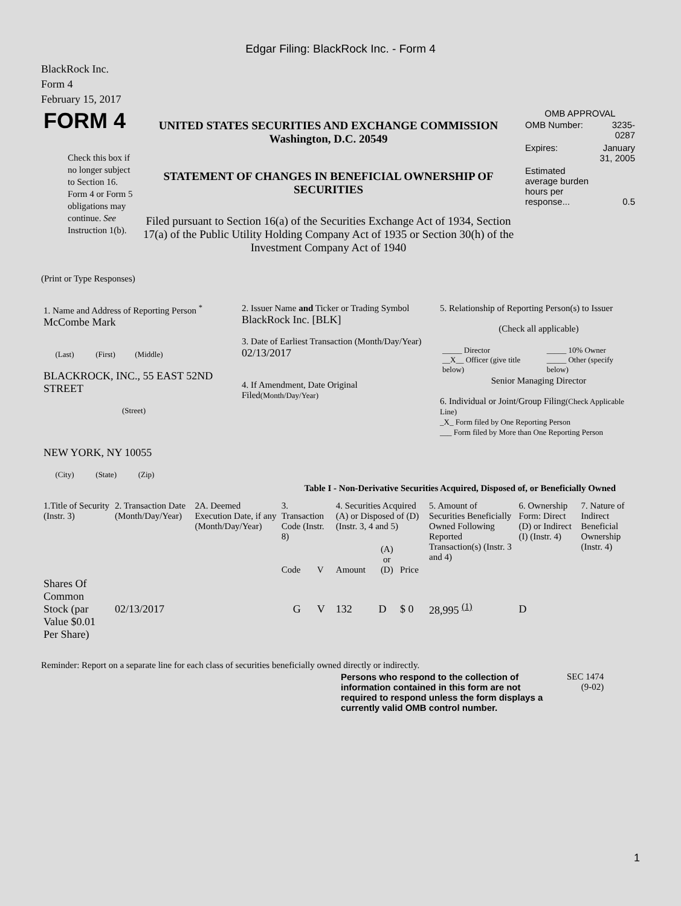Edgar Filing: BlackRock Inc. - Form 4
BlackRock Inc.
Form 4
February 15, 2017
| FORM 4 Check this box if no longer subject to Section 16. Form 4 or Form 5 obligations may continue. See Instruction 1(b). | UNITED STATES SECURITIES AND EXCHANGE COMMISSION Washington, D.C. 20549 STATEMENT OF CHANGES IN BENEFICIAL OWNERSHIP OF SECURITIES Filed pursuant to Section 16(a) of the Securities Exchange Act of 1934, Section 17(a) of the Public Utility Holding Company Act of 1935 or Section 30(h) of the Investment Company Act of 1940 | OMB APPROVAL / OMB Number: / 3235-0287 / / Expires: / January 31, 2005 / / Estimated average burden hours per response... / 0.5 / |
(Print or Type Responses)
| 1. Name and Address of Reporting Person <sup>*</sup> McCombe Mark (Last) (First) (Middle) BLACKROCK, INC., 55 EAST 52ND STREET (Street) NEW YORK, NY 10055 (City) (State) (Zip) | 2. Issuer Name and Ticker or Trading Symbol BlackRock Inc. [BLK] 3. Date of Earliest Transaction (Month/Day/Year) 02/13/2017 4. If Amendment, Date Original Filed (Month/Day/Year) | 5. Relationship of Reporting Person(s) to Issuer (Check all applicable) / _____ Director __X__ Officer (give title below) / _____ 10% Owner _____ Other (specify below) / Senior Managing Director 6. Individual or Joint/Group Filing (Check Applicable Line) _X_ Form filed by One Reporting Person ___ Form filed by More than One Reporting Person |
Table I - Non-Derivative Securities Acquired, Disposed of, or Beneficially Owned
| 1.Title of Security (Instr. 3) | 2. Transaction Date (Month/Day/Year) | 2A. Deemed Execution Date, if any (Month/Day/Year) | 3. Transaction Code (Instr. 8) | | 4. Securities Acquired (A) or Disposed of (D) (Instr. 3, 4 and 5) | | | 5. Amount of Securities Beneficially Owned Following Reported Transaction(s) (Instr. 3 and 4) | 6. Ownership Form: Direct (D) or Indirect (I) (Instr. 4) | 7. Nature of Indirect Beneficial Ownership (Instr. 4) |
| --- | --- | --- | --- | --- | --- | --- | --- | --- | --- | --- |
| | | | Code | V | Amount | (A) or (D) | Price | | | |
| Shares Of Common Stock (par Value $0.01 Per Share) | 02/13/2017 | | G | V | 132 | D | $ 0 | 28,995 <sup>(1)</sup> | D | |
Reminder: Report on a separate line for each class of securities beneficially owned directly or indirectly.
| Persons who respond to the collection of information contained in this form are not required to respond unless the form displays a currently valid OMB control number. | SEC 1474 (9-02) |
1